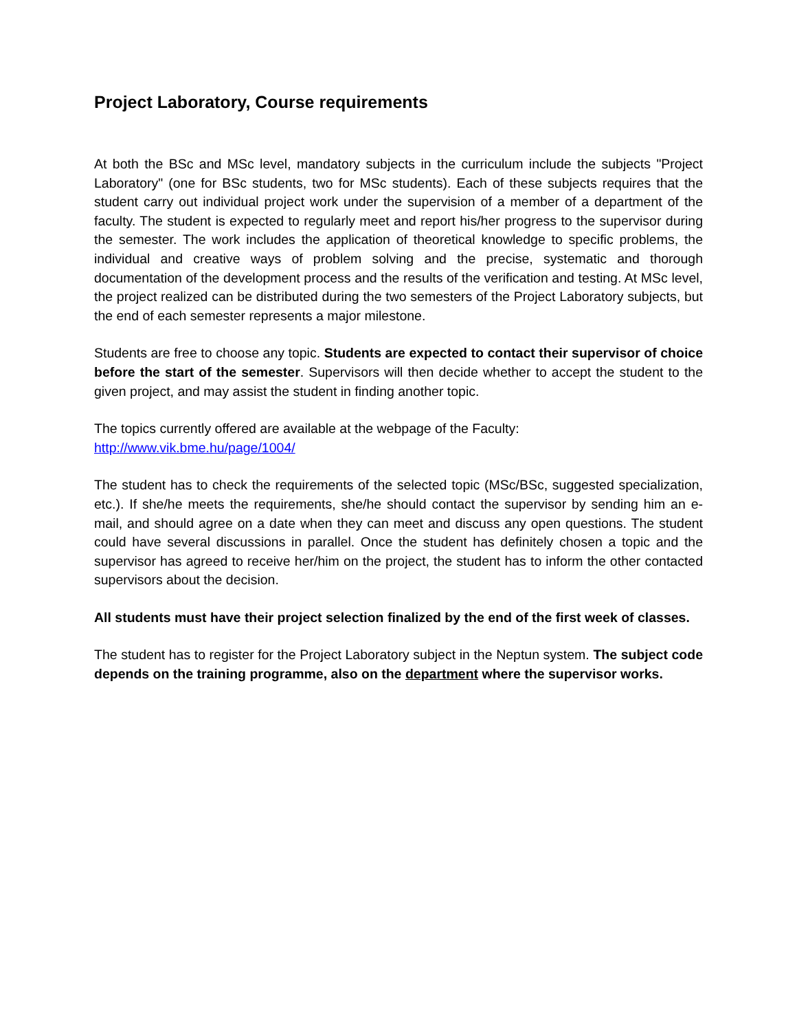Project Laboratory, Course requirements
At both the BSc and MSc level, mandatory subjects in the curriculum include the subjects "Project Laboratory" (one for BSc students, two for MSc students). Each of these subjects requires that the student carry out individual project work under the supervision of a member of a department of the faculty. The student is expected to regularly meet and report his/her progress to the supervisor during the semester. The work includes the application of theoretical knowledge to specific problems, the individual and creative ways of problem solving and the precise, systematic and thorough documentation of the development process and the results of the verification and testing. At MSc level, the project realized can be distributed during the two semesters of the Project Laboratory subjects, but the end of each semester represents a major milestone.
Students are free to choose any topic. Students are expected to contact their supervisor of choice before the start of the semester. Supervisors will then decide whether to accept the student to the given project, and may assist the student in finding another topic.
The topics currently offered are available at the webpage of the Faculty:
http://www.vik.bme.hu/page/1004/
The student has to check the requirements of the selected topic (MSc/BSc, suggested specialization, etc.). If she/he meets the requirements, she/he should contact the supervisor by sending him an e-mail, and should agree on a date when they can meet and discuss any open questions. The student could have several discussions in parallel. Once the student has definitely chosen a topic and the supervisor has agreed to receive her/him on the project, the student has to inform the other contacted supervisors about the decision.
All students must have their project selection finalized by the end of the first week of classes.
The student has to register for the Project Laboratory subject in the Neptun system. The subject code depends on the training programme, also on the department where the supervisor works.